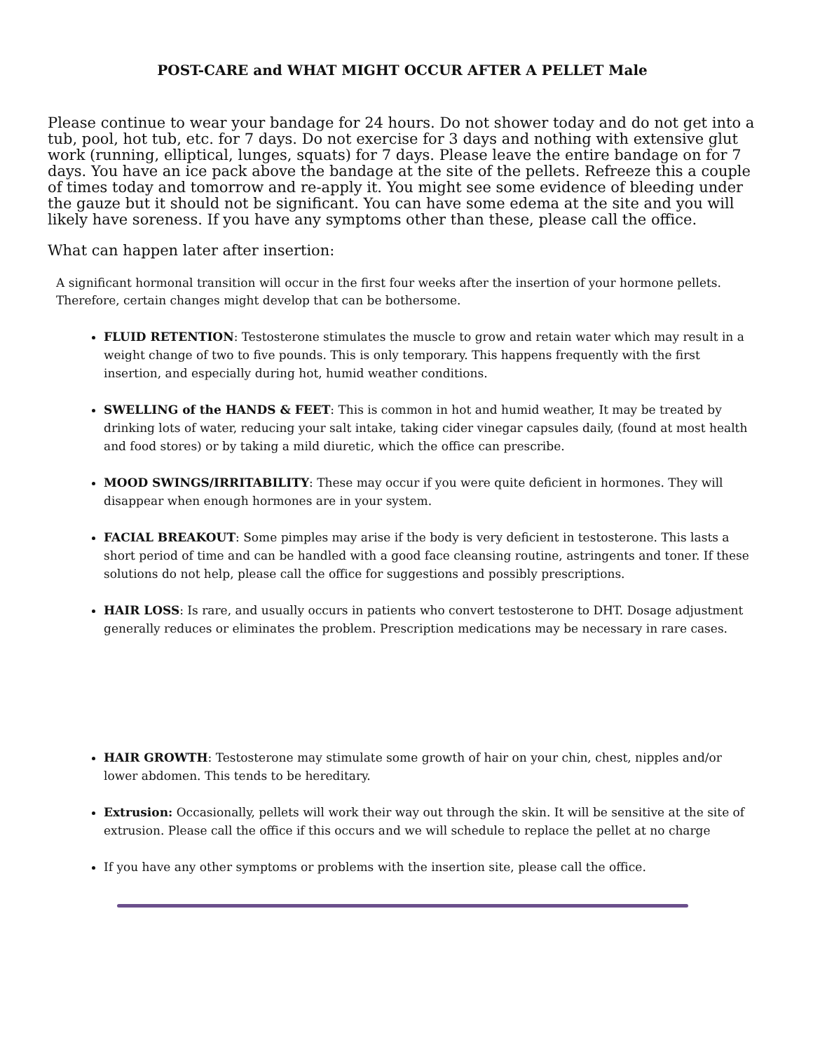POST-CARE and WHAT MIGHT OCCUR AFTER A PELLET Male
Please continue to wear your bandage for 24 hours. Do not shower today and do not get into a tub, pool, hot tub, etc. for 7 days. Do not exercise for 3 days and nothing with extensive glut work (running, elliptical, lunges, squats) for 7 days. Please leave the entire bandage on for 7 days. You have an ice pack above the bandage at the site of the pellets. Refreeze this a couple of times today and tomorrow and re-apply it. You might see some evidence of bleeding under the gauze but it should not be significant. You can have some edema at the site and you will likely have soreness. If you have any symptoms other than these, please call the office.
What can happen later after insertion:
A significant hormonal transition will occur in the first four weeks after the insertion of your hormone pellets. Therefore, certain changes might develop that can be bothersome.
FLUID RETENTION: Testosterone stimulates the muscle to grow and retain water which may result in a weight change of two to five pounds. This is only temporary. This happens frequently with the first insertion, and especially during hot, humid weather conditions.
SWELLING of the HANDS & FEET: This is common in hot and humid weather, It may be treated by drinking lots of water, reducing your salt intake, taking cider vinegar capsules daily, (found at most health and food stores) or by taking a mild diuretic, which the office can prescribe.
MOOD SWINGS/IRRITABILITY: These may occur if you were quite deficient in hormones. They will disappear when enough hormones are in your system.
FACIAL BREAKOUT: Some pimples may arise if the body is very deficient in testosterone. This lasts a short period of time and can be handled with a good face cleansing routine, astringents and toner. If these solutions do not help, please call the office for suggestions and possibly prescriptions.
HAIR LOSS: Is rare, and usually occurs in patients who convert testosterone to DHT. Dosage adjustment generally reduces or eliminates the problem. Prescription medications may be necessary in rare cases.
HAIR GROWTH: Testosterone may stimulate some growth of hair on your chin, chest, nipples and/or lower abdomen. This tends to be hereditary.
Extrusion: Occasionally, pellets will work their way out through the skin. It will be sensitive at the site of extrusion. Please call the office if this occurs and we will schedule to replace the pellet at no charge
If you have any other symptoms or problems with the insertion site, please call the office.